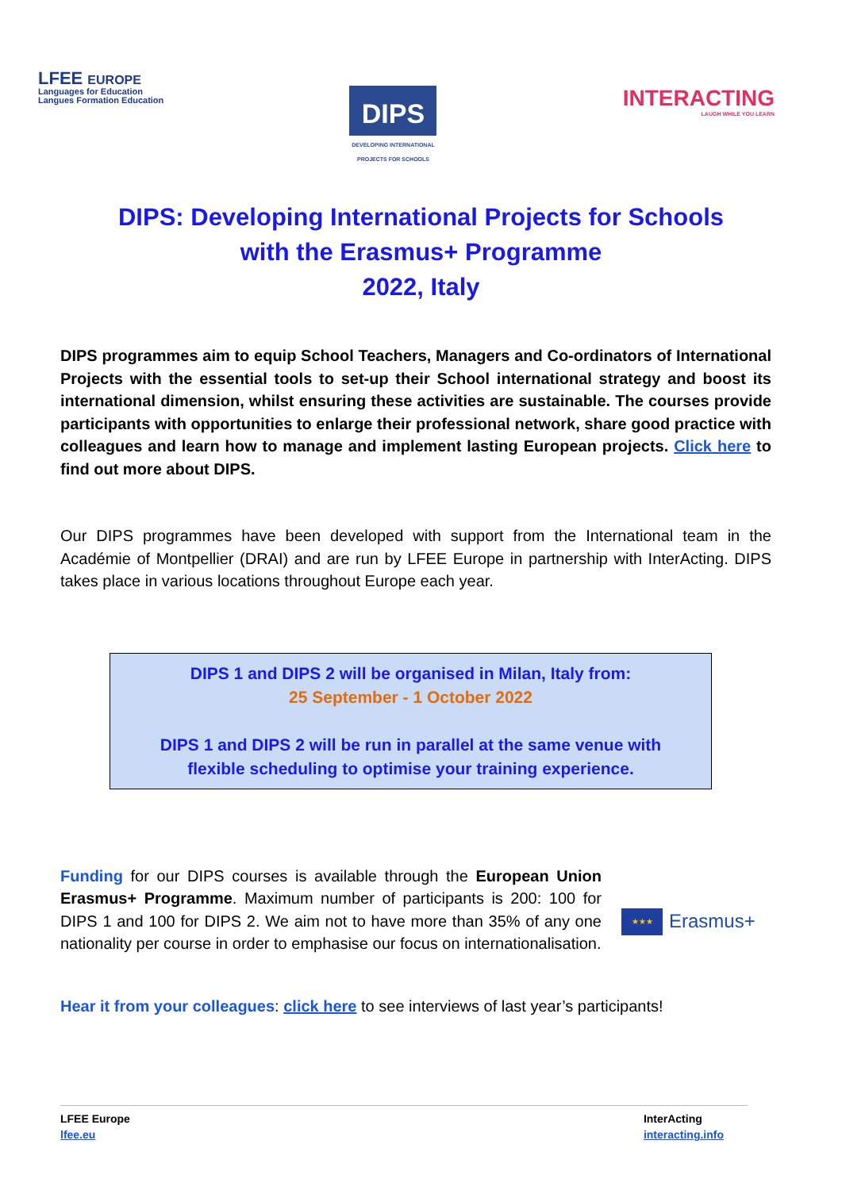LFEE EUROPE
Languages for Education
Langues Formation Education
DIPS
DEVELOPING INTERNATIONAL PROJECTS FOR SCHOOLS
INTERACTING
LAUGH WHILE YOU LEARN
DIPS: Developing International Projects for Schools
with the Erasmus+ Programme
2022, Italy
DIPS programmes aim to equip School Teachers, Managers and Co-ordinators of International Projects with the essential tools to set-up their School international strategy and boost its international dimension, whilst ensuring these activities are sustainable. The courses provide participants with opportunities to enlarge their professional network, share good practice with colleagues and learn how to manage and implement lasting European projects. Click here to find out more about DIPS.
Our DIPS programmes have been developed with support from the International team in the Académie of Montpellier (DRAI) and are run by LFEE Europe in partnership with InterActing. DIPS takes place in various locations throughout Europe each year.
DIPS 1 and DIPS 2 will be organised in Milan, Italy from:
25 September - 1 October 2022
DIPS 1 and DIPS 2 will be run in parallel at the same venue with
flexible scheduling to optimise your training experience.
Funding for our DIPS courses is available through the European Union Erasmus+ Programme. Maximum number of participants is 200: 100 for DIPS 1 and 100 for DIPS 2. We aim not to have more than 35% of any one nationality per course in order to emphasise our focus on internationalisation.
★★★
Erasmus+
Hear it from your colleagues: click here to see interviews of last year’s participants!
LFEE Europe
lfee.eu
InterActing
interacting.info